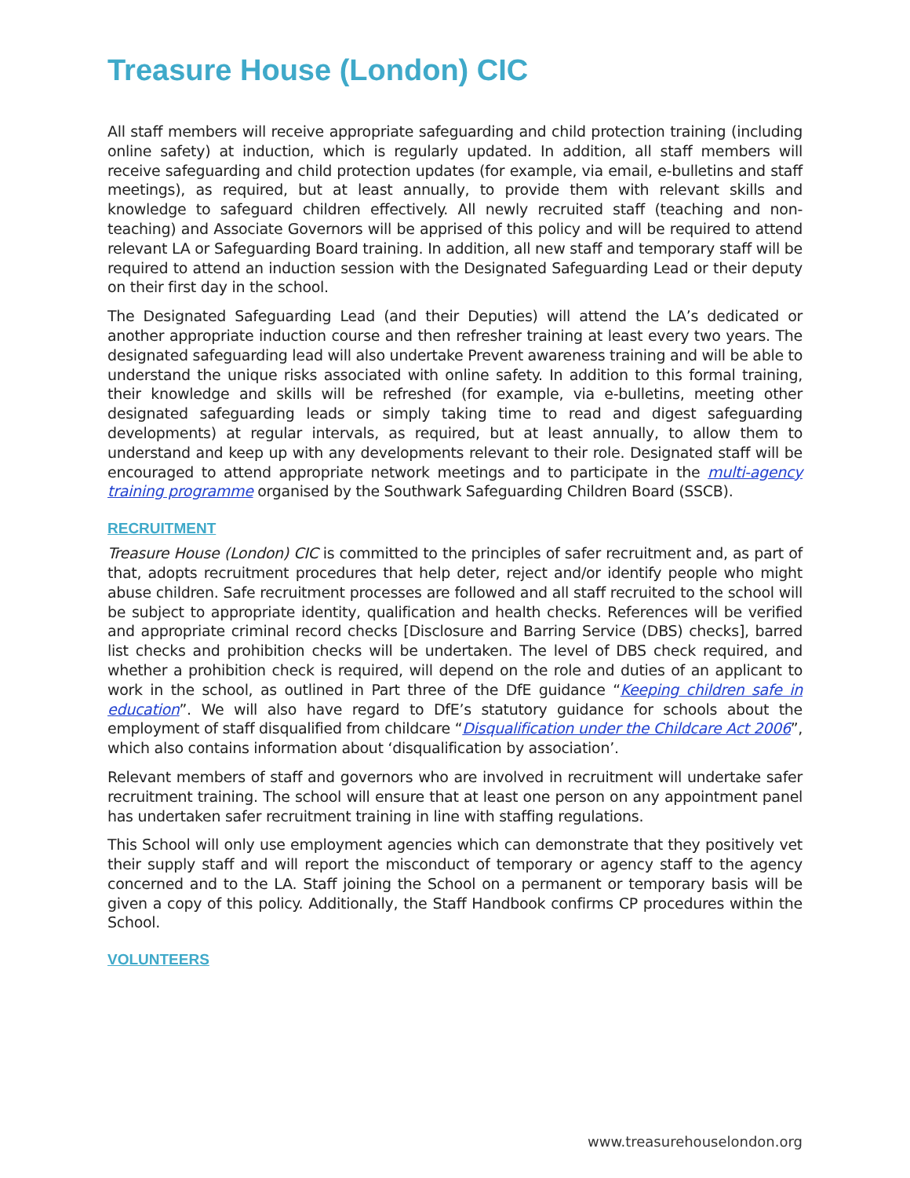Treasure House (London) CIC
All staff members will receive appropriate safeguarding and child protection training (including online safety) at induction, which is regularly updated. In addition, all staff members will receive safeguarding and child protection updates (for example, via email, e-bulletins and staff meetings), as required, but at least annually, to provide them with relevant skills and knowledge to safeguard children effectively. All newly recruited staff (teaching and non-teaching) and Associate Governors will be apprised of this policy and will be required to attend relevant LA or Safeguarding Board training. In addition, all new staff and temporary staff will be required to attend an induction session with the Designated Safeguarding Lead or their deputy on their first day in the school.
The Designated Safeguarding Lead (and their Deputies) will attend the LA’s dedicated or another appropriate induction course and then refresher training at least every two years. The designated safeguarding lead will also undertake Prevent awareness training and will be able to understand the unique risks associated with online safety. In addition to this formal training, their knowledge and skills will be refreshed (for example, via e-bulletins, meeting other designated safeguarding leads or simply taking time to read and digest safeguarding developments) at regular intervals, as required, but at least annually, to allow them to understand and keep up with any developments relevant to their role. Designated staff will be encouraged to attend appropriate network meetings and to participate in the multi-agency training programme organised by the Southwark Safeguarding Children Board (SSCB).
RECRUITMENT
Treasure House (London) CIC is committed to the principles of safer recruitment and, as part of that, adopts recruitment procedures that help deter, reject and/or identify people who might abuse children. Safe recruitment processes are followed and all staff recruited to the school will be subject to appropriate identity, qualification and health checks. References will be verified and appropriate criminal record checks [Disclosure and Barring Service (DBS) checks], barred list checks and prohibition checks will be undertaken. The level of DBS check required, and whether a prohibition check is required, will depend on the role and duties of an applicant to work in the school, as outlined in Part three of the DfE guidance “Keeping children safe in education”. We will also have regard to DfE’s statutory guidance for schools about the employment of staff disqualified from childcare “Disqualification under the Childcare Act 2006”, which also contains information about ‘disqualification by association’.
Relevant members of staff and governors who are involved in recruitment will undertake safer recruitment training. The school will ensure that at least one person on any appointment panel has undertaken safer recruitment training in line with staffing regulations.
This School will only use employment agencies which can demonstrate that they positively vet their supply staff and will report the misconduct of temporary or agency staff to the agency concerned and to the LA. Staff joining the School on a permanent or temporary basis will be given a copy of this policy. Additionally, the Staff Handbook confirms CP procedures within the School.
VOLUNTEERS
www.treasurehouselondon.org